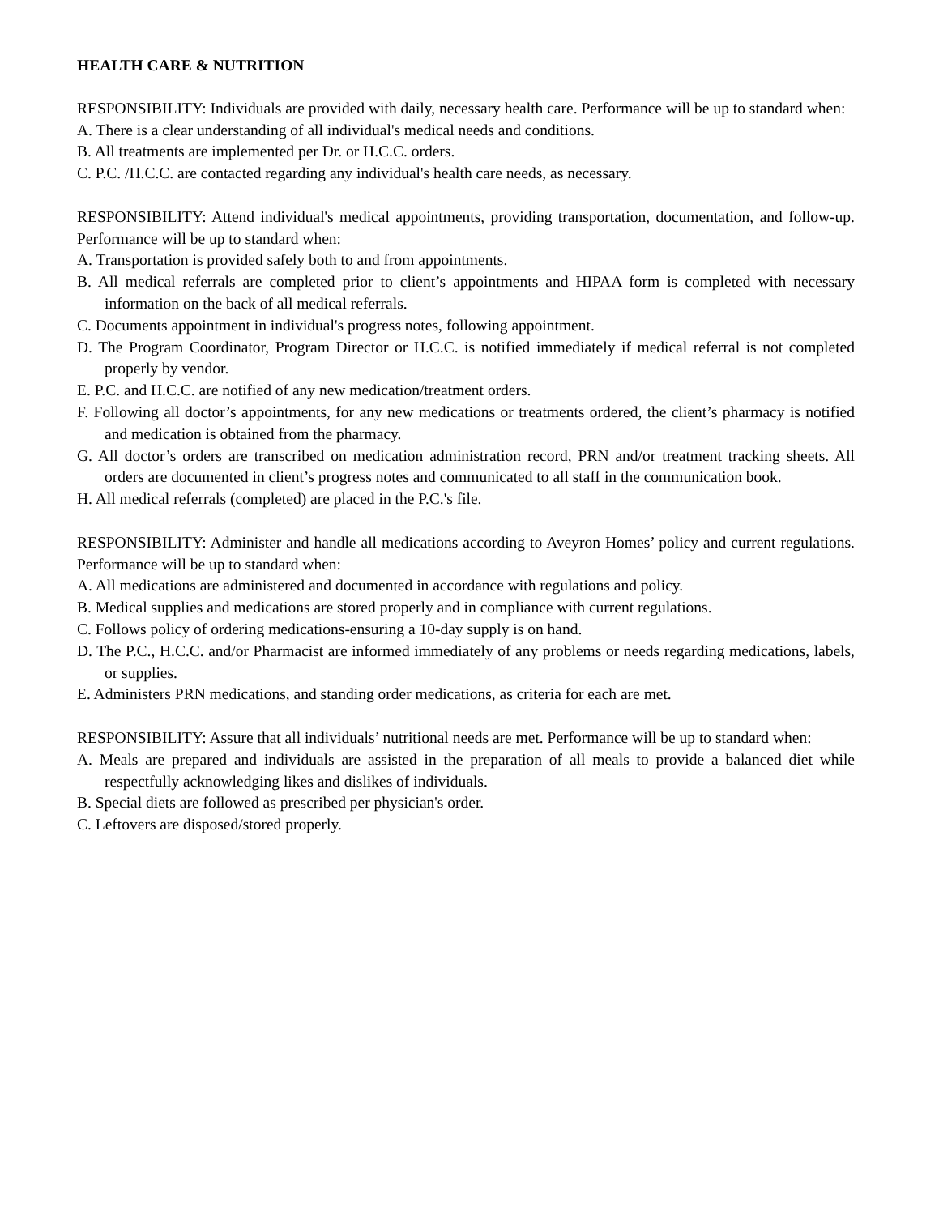HEALTH CARE & NUTRITION
RESPONSIBILITY: Individuals are provided with daily, necessary health care. Performance will be up to standard when:
A. There is a clear understanding of all individual's medical needs and conditions.
B. All treatments are implemented per Dr. or H.C.C. orders.
C. P.C. /H.C.C. are contacted regarding any individual's health care needs, as necessary.
RESPONSIBILITY: Attend individual's medical appointments, providing transportation, documentation, and follow-up. Performance will be up to standard when:
A. Transportation is provided safely both to and from appointments.
B. All medical referrals are completed prior to client’s appointments and HIPAA form is completed with necessary information on the back of all medical referrals.
C. Documents appointment in individual's progress notes, following appointment.
D. The Program Coordinator, Program Director or H.C.C. is notified immediately if medical referral is not completed properly by vendor.
E. P.C. and H.C.C. are notified of any new medication/treatment orders.
F. Following all doctor’s appointments, for any new medications or treatments ordered, the client’s pharmacy is notified and medication is obtained from the pharmacy.
G. All doctor’s orders are transcribed on medication administration record, PRN and/or treatment tracking sheets. All orders are documented in client’s progress notes and communicated to all staff in the communication book.
H. All medical referrals (completed) are placed in the P.C.'s file.
RESPONSIBILITY: Administer and handle all medications according to Aveyron Homes’ policy and current regulations. Performance will be up to standard when:
A. All medications are administered and documented in accordance with regulations and policy.
B. Medical supplies and medications are stored properly and in compliance with current regulations.
C. Follows policy of ordering medications-ensuring a 10-day supply is on hand.
D. The P.C., H.C.C. and/or Pharmacist are informed immediately of any problems or needs regarding medications, labels, or supplies.
E. Administers PRN medications, and standing order medications, as criteria for each are met.
RESPONSIBILITY: Assure that all individuals’ nutritional needs are met. Performance will be up to standard when:
A. Meals are prepared and individuals are assisted in the preparation of all meals to provide a balanced diet while respectfully acknowledging likes and dislikes of individuals.
B. Special diets are followed as prescribed per physician's order.
C. Leftovers are disposed/stored properly.